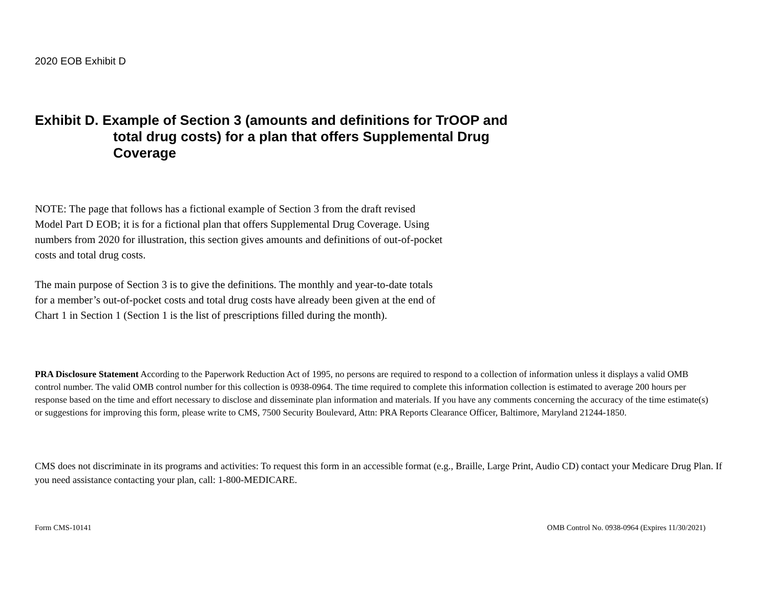2020 EOB Exhibit D
Exhibit D. Example of Section 3 (amounts and definitions for TrOOP and total drug costs) for a plan that offers Supplemental Drug Coverage
NOTE: The page that follows has a fictional example of Section 3 from the draft revised Model Part D EOB; it is for a fictional plan that offers Supplemental Drug Coverage. Using numbers from 2020 for illustration, this section gives amounts and definitions of out-of-pocket costs and total drug costs.
The main purpose of Section 3 is to give the definitions. The monthly and year-to-date totals for a member’s out-of-pocket costs and total drug costs have already been given at the end of Chart 1 in Section 1 (Section 1 is the list of prescriptions filled during the month).
PRA Disclosure Statement According to the Paperwork Reduction Act of 1995, no persons are required to respond to a collection of information unless it displays a valid OMB control number. The valid OMB control number for this collection is 0938-0964. The time required to complete this information collection is estimated to average 200 hours per response based on the time and effort necessary to disclose and disseminate plan information and materials. If you have any comments concerning the accuracy of the time estimate(s) or suggestions for improving this form, please write to CMS, 7500 Security Boulevard, Attn: PRA Reports Clearance Officer, Baltimore, Maryland 21244-1850.
CMS does not discriminate in its programs and activities: To request this form in an accessible format (e.g., Braille, Large Print, Audio CD) contact your Medicare Drug Plan. If you need assistance contacting your plan, call: 1-800-MEDICARE.
Form CMS-10141 OMB Control No. 0938-0964 (Expires 11/30/2021)